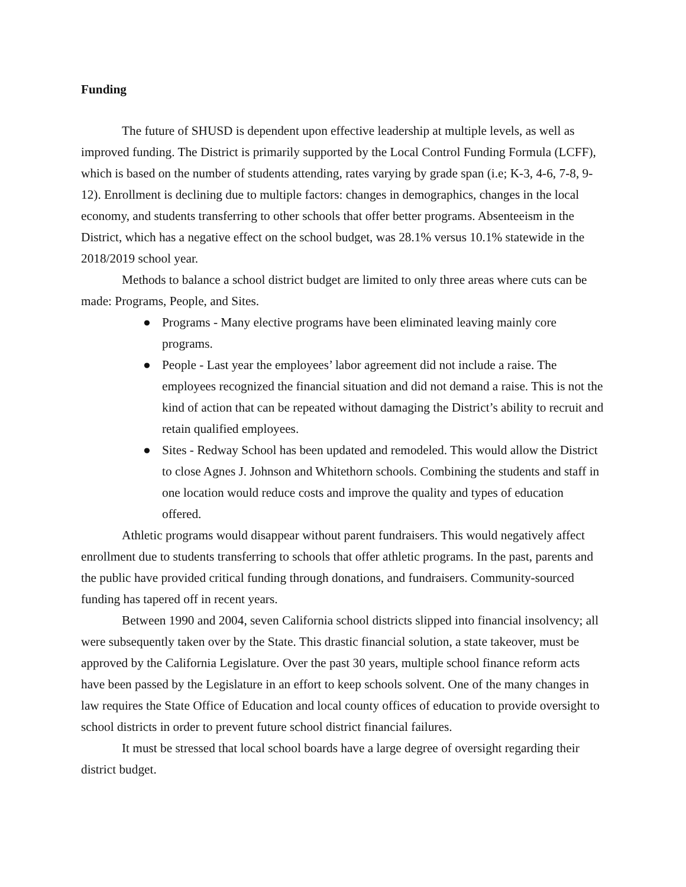Funding
The future of SHUSD is dependent upon effective leadership at multiple levels, as well as improved funding. The District is primarily supported by the Local Control Funding Formula (LCFF), which is based on the number of students attending, rates varying by grade span (i.e; K-3, 4-6, 7-8, 9-12). Enrollment is declining due to multiple factors: changes in demographics, changes in the local economy, and students transferring to other schools that offer better programs. Absenteeism in the District, which has a negative effect on the school budget, was 28.1% versus 10.1% statewide in the 2018/2019 school year.
Methods to balance a school district budget are limited to only three areas where cuts can be made: Programs, People, and Sites.
● Programs - Many elective programs have been eliminated leaving mainly core programs.
● People - Last year the employees’ labor agreement did not include a raise. The employees recognized the financial situation and did not demand a raise. This is not the kind of action that can be repeated without damaging the District’s ability to recruit and retain qualified employees.
● Sites - Redway School has been updated and remodeled. This would allow the District to close Agnes J. Johnson and Whitethorn schools. Combining the students and staff in one location would reduce costs and improve the quality and types of education offered.
Athletic programs would disappear without parent fundraisers. This would negatively affect enrollment due to students transferring to schools that offer athletic programs. In the past, parents and the public have provided critical funding through donations, and fundraisers. Community-sourced funding has tapered off in recent years.
Between 1990 and 2004, seven California school districts slipped into financial insolvency; all were subsequently taken over by the State. This drastic financial solution, a state takeover, must be approved by the California Legislature. Over the past 30 years, multiple school finance reform acts have been passed by the Legislature in an effort to keep schools solvent. One of the many changes in law requires the State Office of Education and local county offices of education to provide oversight to school districts in order to prevent future school district financial failures.
It must be stressed that local school boards have a large degree of oversight regarding their district budget.